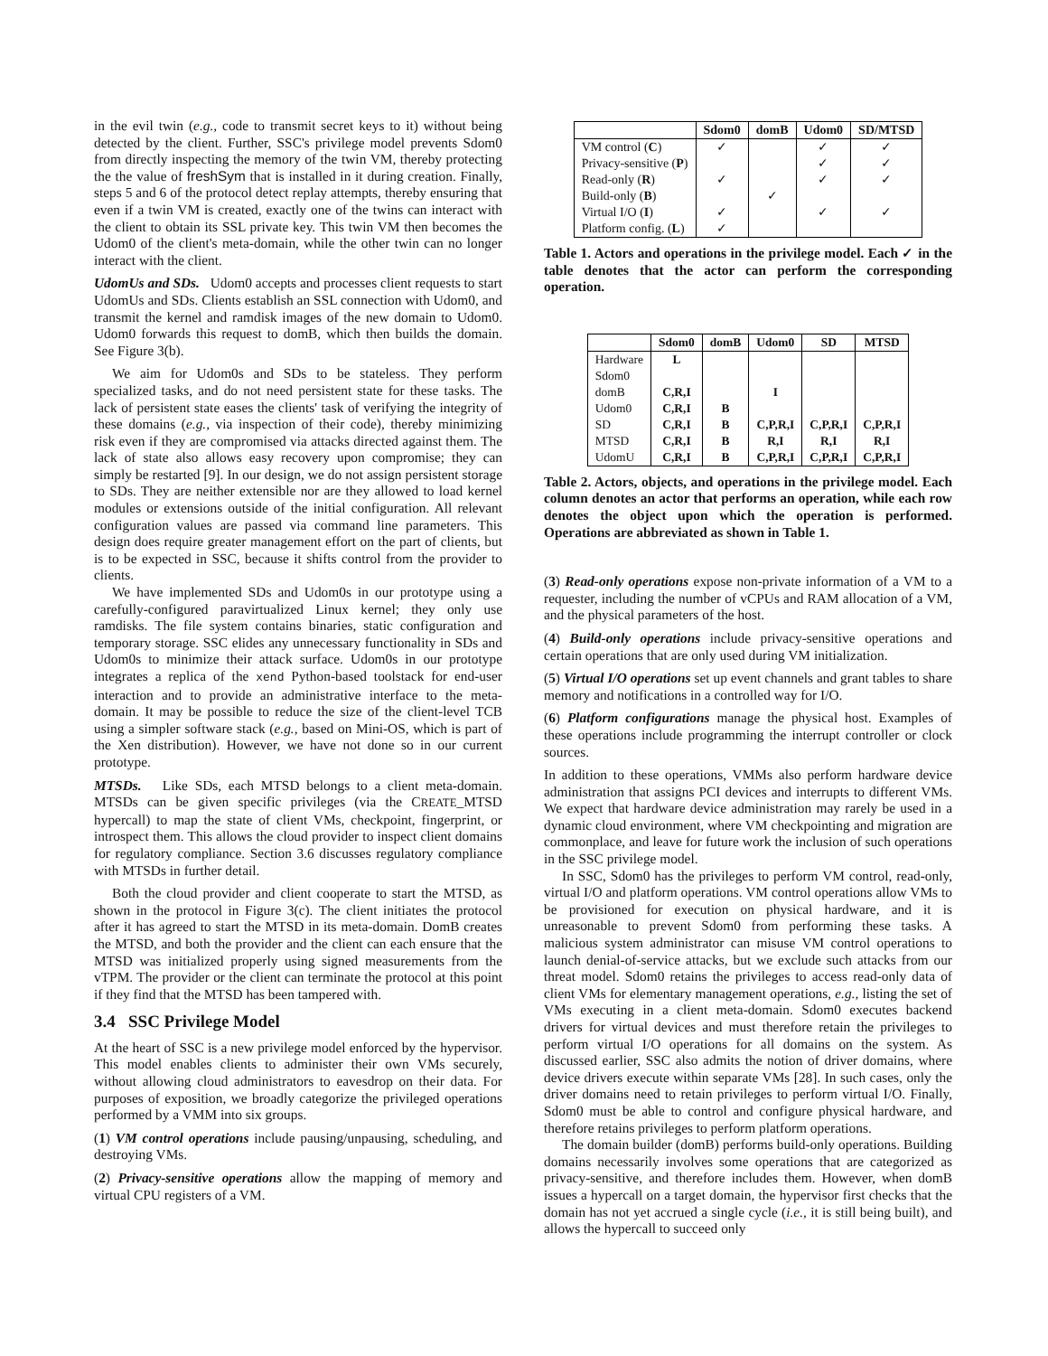in the evil twin (e.g., code to transmit secret keys to it) without being detected by the client. Further, SSC's privilege model prevents Sdom0 from directly inspecting the memory of the twin VM, thereby protecting the the value of freshSym that is installed in it during creation. Finally, steps 5 and 6 of the protocol detect replay attempts, thereby ensuring that even if a twin VM is created, exactly one of the twins can interact with the client to obtain its SSL private key. This twin VM then becomes the Udom0 of the client's meta-domain, while the other twin can no longer interact with the client.
UdomUs and SDs. Udom0 accepts and processes client requests to start UdomUs and SDs. Clients establish an SSL connection with Udom0, and transmit the kernel and ramdisk images of the new domain to Udom0. Udom0 forwards this request to domB, which then builds the domain. See Figure 3(b).
We aim for Udom0s and SDs to be stateless. They perform specialized tasks, and do not need persistent state for these tasks. The lack of persistent state eases the clients' task of verifying the integrity of these domains (e.g., via inspection of their code), thereby minimizing risk even if they are compromised via attacks directed against them. The lack of state also allows easy recovery upon compromise; they can simply be restarted [9]. In our design, we do not assign persistent storage to SDs. They are neither extensible nor are they allowed to load kernel modules or extensions outside of the initial configuration. All relevant configuration values are passed via command line parameters. This design does require greater management effort on the part of clients, but is to be expected in SSC, because it shifts control from the provider to clients.
We have implemented SDs and Udom0s in our prototype using a carefully-configured paravirtualized Linux kernel; they only use ramdisks. The file system contains binaries, static configuration and temporary storage. SSC elides any unnecessary functionality in SDs and Udom0s to minimize their attack surface. Udom0s in our prototype integrates a replica of the xend Python-based toolstack for end-user interaction and to provide an administrative interface to the meta-domain. It may be possible to reduce the size of the client-level TCB using a simpler software stack (e.g., based on Mini-OS, which is part of the Xen distribution). However, we have not done so in our current prototype.
MTSDs. Like SDs, each MTSD belongs to a client meta-domain. MTSDs can be given specific privileges (via the CREATE_MTSD hypercall) to map the state of client VMs, checkpoint, fingerprint, or introspect them. This allows the cloud provider to inspect client domains for regulatory compliance. Section 3.6 discusses regulatory compliance with MTSDs in further detail.
Both the cloud provider and client cooperate to start the MTSD, as shown in the protocol in Figure 3(c). The client initiates the protocol after it has agreed to start the MTSD in its meta-domain. DomB creates the MTSD, and both the provider and the client can each ensure that the MTSD was initialized properly using signed measurements from the vTPM. The provider or the client can terminate the protocol at this point if they find that the MTSD has been tampered with.
3.4 SSC Privilege Model
At the heart of SSC is a new privilege model enforced by the hypervisor. This model enables clients to administer their own VMs securely, without allowing cloud administrators to eavesdrop on their data. For purposes of exposition, we broadly categorize the privileged operations performed by a VMM into six groups.
(1) VM control operations include pausing/unpausing, scheduling, and destroying VMs.
(2) Privacy-sensitive operations allow the mapping of memory and virtual CPU registers of a VM.
| | Sdom0 | domB | Udom0 | SD/MTSD |
| --- | --- | --- | --- | --- |
| VM control ( C ) | ✓ | | ✓ | ✓ |
| Privacy-sensitive ( P ) | | | ✓ | ✓ |
| Read-only ( R ) | ✓ | | ✓ | ✓ |
| Build-only ( B ) | | ✓ | | |
| Virtual I/O ( I ) | ✓ | | ✓ | ✓ |
| Platform config. ( L ) | ✓ | | | |
Table 1. Actors and operations in the privilege model. Each ✓ in the table denotes that the actor can perform the corresponding operation.
| | Sdom0 | domB | Udom0 | SD | MTSD |
| --- | --- | --- | --- | --- | --- |
| Hardware | L | | | | |
| Sdom0 | | | | | |
| domB | C,R,I | | I | | |
| Udom0 | C,R,I | B | | | |
| SD | C,R,I | B | C,P,R,I | C,P,R,I | C,P,R,I |
| MTSD | C,R,I | B | R,I | R,I | R,I |
| UdomU | C,R,I | B | C,P,R,I | C,P,R,I | C,P,R,I |
Table 2. Actors, objects, and operations in the privilege model. Each column denotes an actor that performs an operation, while each row denotes the object upon which the operation is performed. Operations are abbreviated as shown in Table 1.
(3) Read-only operations expose non-private information of a VM to a requester, including the number of vCPUs and RAM allocation of a VM, and the physical parameters of the host.
(4) Build-only operations include privacy-sensitive operations and certain operations that are only used during VM initialization.
(5) Virtual I/O operations set up event channels and grant tables to share memory and notifications in a controlled way for I/O.
(6) Platform configurations manage the physical host. Examples of these operations include programming the interrupt controller or clock sources.
In addition to these operations, VMMs also perform hardware device administration that assigns PCI devices and interrupts to different VMs. We expect that hardware device administration may rarely be used in a dynamic cloud environment, where VM checkpointing and migration are commonplace, and leave for future work the inclusion of such operations in the SSC privilege model.
In SSC, Sdom0 has the privileges to perform VM control, read-only, virtual I/O and platform operations. VM control operations allow VMs to be provisioned for execution on physical hardware, and it is unreasonable to prevent Sdom0 from performing these tasks. A malicious system administrator can misuse VM control operations to launch denial-of-service attacks, but we exclude such attacks from our threat model. Sdom0 retains the privileges to access read-only data of client VMs for elementary management operations, e.g., listing the set of VMs executing in a client meta-domain. Sdom0 executes backend drivers for virtual devices and must therefore retain the privileges to perform virtual I/O operations for all domains on the system. As discussed earlier, SSC also admits the notion of driver domains, where device drivers execute within separate VMs [28]. In such cases, only the driver domains need to retain privileges to perform virtual I/O. Finally, Sdom0 must be able to control and configure physical hardware, and therefore retains privileges to perform platform operations.
The domain builder (domB) performs build-only operations. Building domains necessarily involves some operations that are categorized as privacy-sensitive, and therefore includes them. However, when domB issues a hypercall on a target domain, the hypervisor first checks that the domain has not yet accrued a single cycle (i.e., it is still being built), and allows the hypercall to succeed only